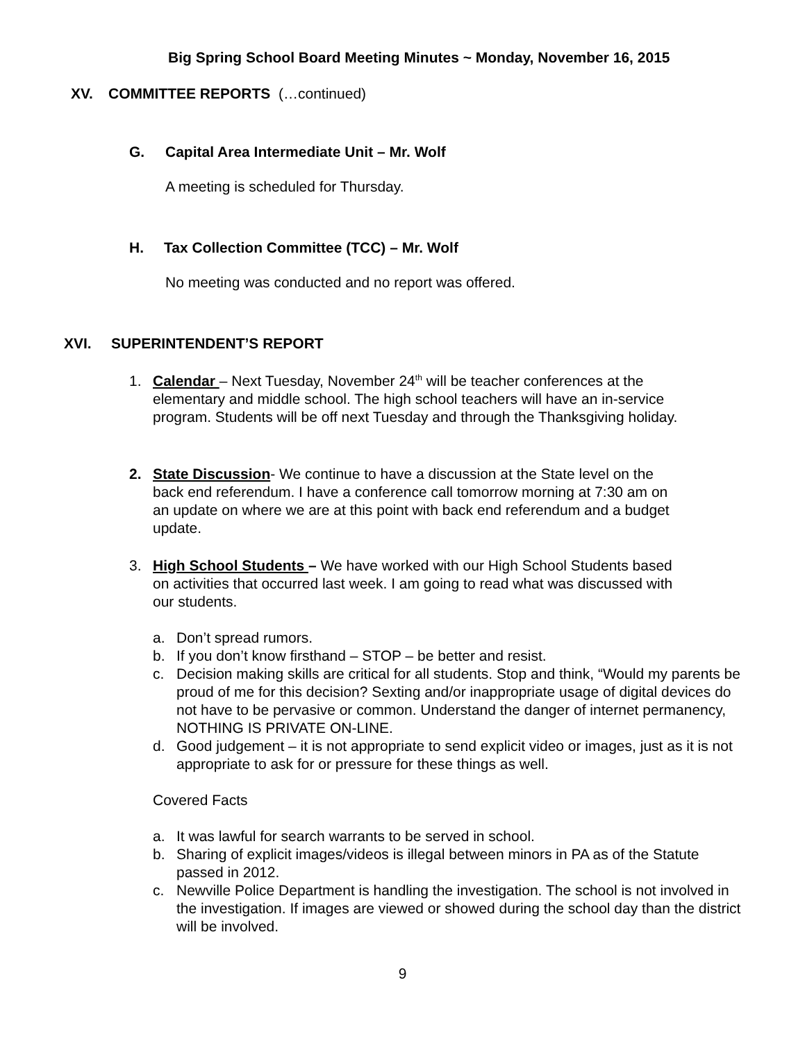Big Spring School Board Meeting Minutes ~ Monday, November 16, 2015
XV. COMMITTEE REPORTS (…continued)
G. Capital Area Intermediate Unit – Mr. Wolf
A meeting is scheduled for Thursday.
H. Tax Collection Committee (TCC) – Mr. Wolf
No meeting was conducted and no report was offered.
XVI. SUPERINTENDENT’S REPORT
1. Calendar – Next Tuesday, November 24<sup>th</sup> will be teacher conferences at the elementary and middle school. The high school teachers will have an in-service program. Students will be off next Tuesday and through the Thanksgiving holiday.
2. State Discussion- We continue to have a discussion at the State level on the back end referendum. I have a conference call tomorrow morning at 7:30 am on an update on where we are at this point with back end referendum and a budget update.
3. High School Students – We have worked with our High School Students based on activities that occurred last week. I am going to read what was discussed with our students.
a. Don’t spread rumors.
b. If you don’t know firsthand – STOP – be better and resist.
c. Decision making skills are critical for all students. Stop and think, “Would my parents be proud of me for this decision? Sexting and/or inappropriate usage of digital devices do not have to be pervasive or common. Understand the danger of internet permanency, NOTHING IS PRIVATE ON-LINE.
d. Good judgement – it is not appropriate to send explicit video or images, just as it is not appropriate to ask for or pressure for these things as well.
Covered Facts
a. It was lawful for search warrants to be served in school.
b. Sharing of explicit images/videos is illegal between minors in PA as of the Statute passed in 2012.
c. Newville Police Department is handling the investigation. The school is not involved in the investigation. If images are viewed or showed during the school day than the district will be involved.
9